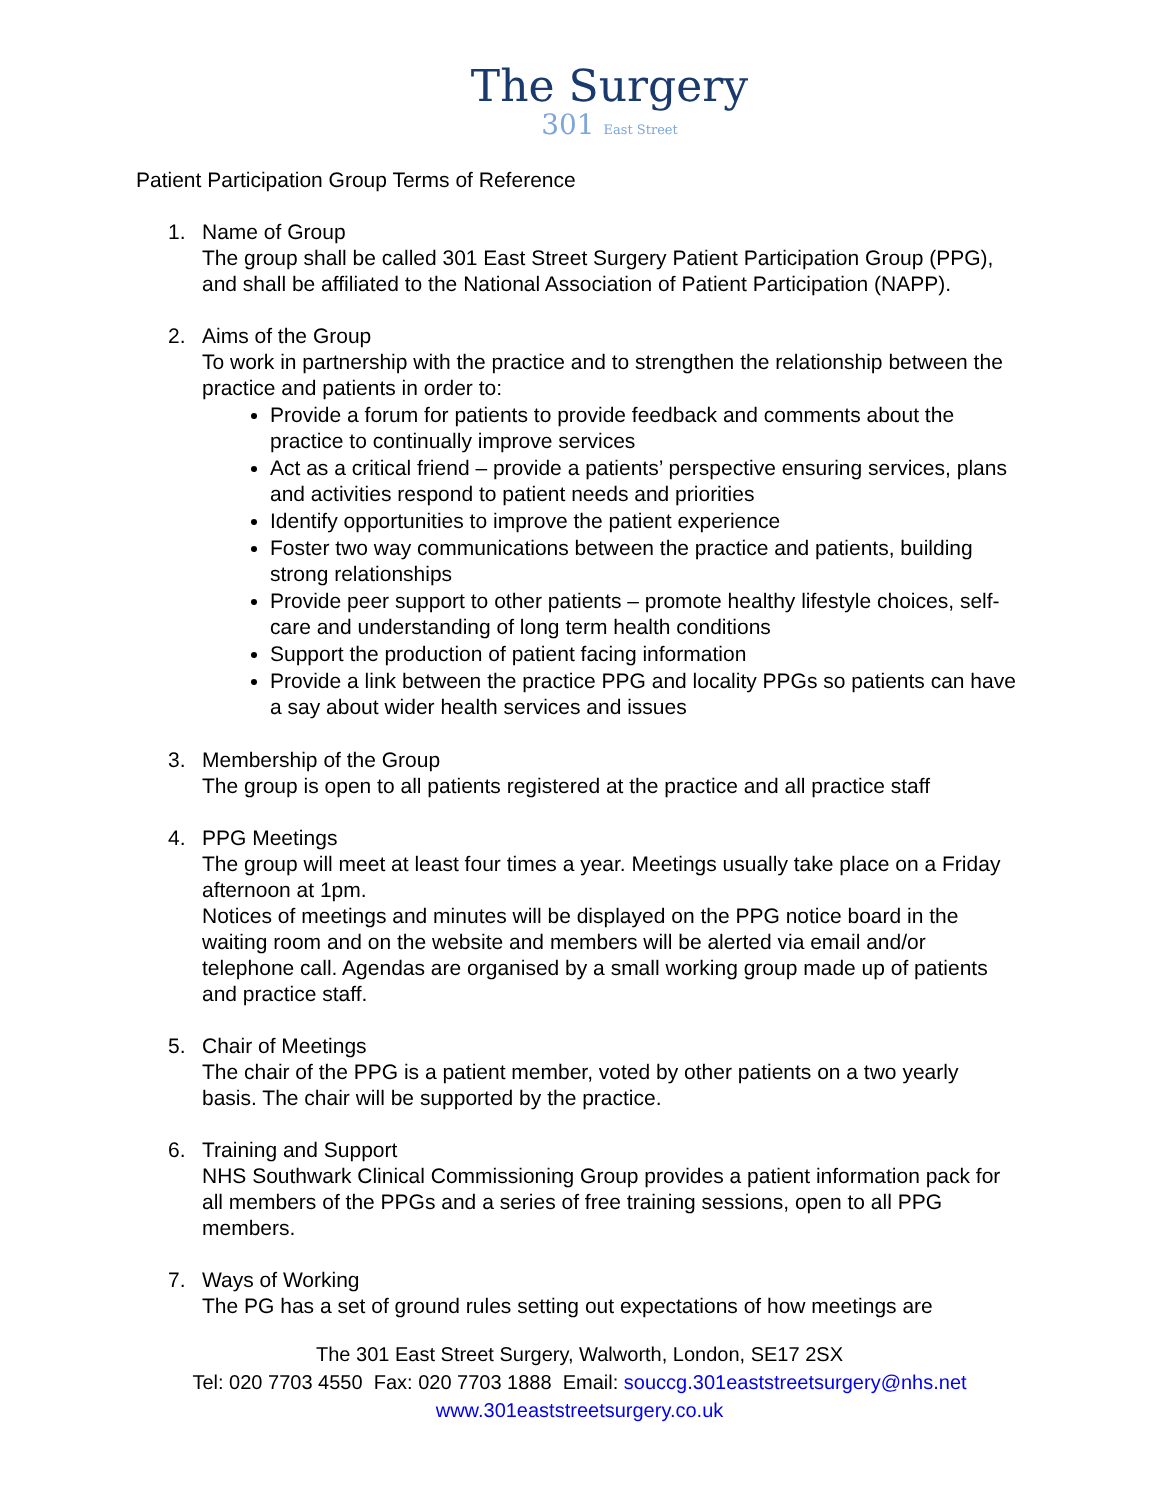The Surgery
301 East Street
Patient Participation Group Terms of Reference
1. Name of Group
The group shall be called 301 East Street Surgery Patient Participation Group (PPG), and shall be affiliated to the National Association of Patient Participation (NAPP).
2. Aims of the Group
To work in partnership with the practice and to strengthen the relationship between the practice and patients in order to:
Provide a forum for patients to provide feedback and comments about the practice to continually improve services
Act as a critical friend – provide a patients’ perspective ensuring services, plans and activities respond to patient needs and priorities
Identify opportunities to improve the patient experience
Foster two way communications between the practice and patients, building strong relationships
Provide peer support to other patients – promote healthy lifestyle choices, self-care and understanding of long term health conditions
Support the production of patient facing information
Provide a link between the practice PPG and locality PPGs so patients can have a say about wider health services and issues
3. Membership of the Group
The group is open to all patients registered at the practice and all practice staff
4. PPG Meetings
The group will meet at least four times a year. Meetings usually take place on a Friday afternoon at 1pm.
Notices of meetings and minutes will be displayed on the PPG notice board in the waiting room and on the website and members will be alerted via email and/or telephone call. Agendas are organised by a small working group made up of patients and practice staff.
5. Chair of Meetings
The chair of the PPG is a patient member, voted by other patients on a two yearly basis. The chair will be supported by the practice.
6. Training and Support
NHS Southwark Clinical Commissioning Group provides a patient information pack for all members of the PPGs and a series of free training sessions, open to all PPG members.
7. Ways of Working
The PG has a set of ground rules setting out expectations of how meetings are
The 301 East Street Surgery, Walworth, London, SE17 2SX
Tel: 020 7703 4550 Fax: 020 7703 1888 Email: souccg.301eaststreetsurgery@nhs.net
www.301eaststreetsurgery.co.uk